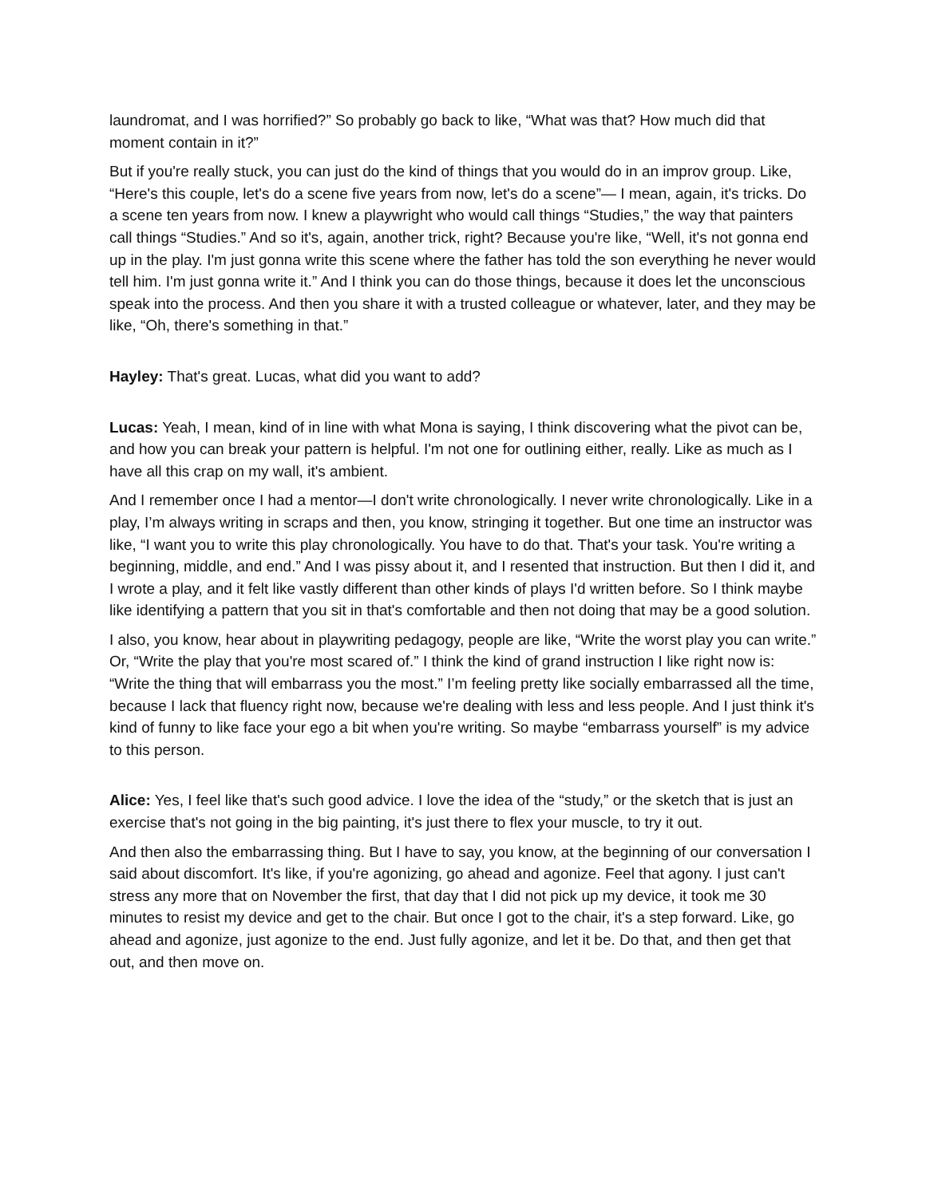laundromat, and I was horrified?” So probably go back to like, “What was that? How much did that moment contain in it?”
But if you're really stuck, you can just do the kind of things that you would do in an improv group. Like, “Here's this couple, let's do a scene five years from now, let's do a scene”— I mean, again, it's tricks. Do a scene ten years from now. I knew a playwright who would call things “Studies,” the way that painters call things “Studies.” And so it's, again, another trick, right? Because you're like, “Well, it's not gonna end up in the play. I'm just gonna write this scene where the father has told the son everything he never would tell him. I'm just gonna write it.” And I think you can do those things, because it does let the unconscious speak into the process. And then you share it with a trusted colleague or whatever, later, and they may be like, “Oh, there's something in that.”
Hayley: That's great. Lucas, what did you want to add?
Lucas: Yeah, I mean, kind of in line with what Mona is saying, I think discovering what the pivot can be, and how you can break your pattern is helpful. I'm not one for outlining either, really. Like as much as I have all this crap on my wall, it's ambient.
And I remember once I had a mentor—I don't write chronologically. I never write chronologically. Like in a play, I’m always writing in scraps and then, you know, stringing it together. But one time an instructor was like, “I want you to write this play chronologically. You have to do that. That's your task. You're writing a beginning, middle, and end.” And I was pissy about it, and I resented that instruction. But then I did it, and I wrote a play, and it felt like vastly different than other kinds of plays I'd written before. So I think maybe like identifying a pattern that you sit in that's comfortable and then not doing that may be a good solution.
I also, you know, hear about in playwriting pedagogy, people are like, “Write the worst play you can write.” Or, “Write the play that you're most scared of.” I think the kind of grand instruction I like right now is: “Write the thing that will embarrass you the most.” I’m feeling pretty like socially embarrassed all the time, because I lack that fluency right now, because we're dealing with less and less people. And I just think it's kind of funny to like face your ego a bit when you're writing. So maybe “embarrass yourself” is my advice to this person.
Alice: Yes, I feel like that's such good advice. I love the idea of the “study,” or the sketch that is just an exercise that's not going in the big painting, it's just there to flex your muscle, to try it out.
And then also the embarrassing thing. But I have to say, you know, at the beginning of our conversation I said about discomfort. It's like, if you're agonizing, go ahead and agonize. Feel that agony. I just can't stress any more that on November the first, that day that I did not pick up my device, it took me 30 minutes to resist my device and get to the chair. But once I got to the chair, it's a step forward. Like, go ahead and agonize, just agonize to the end. Just fully agonize, and let it be. Do that, and then get that out, and then move on.